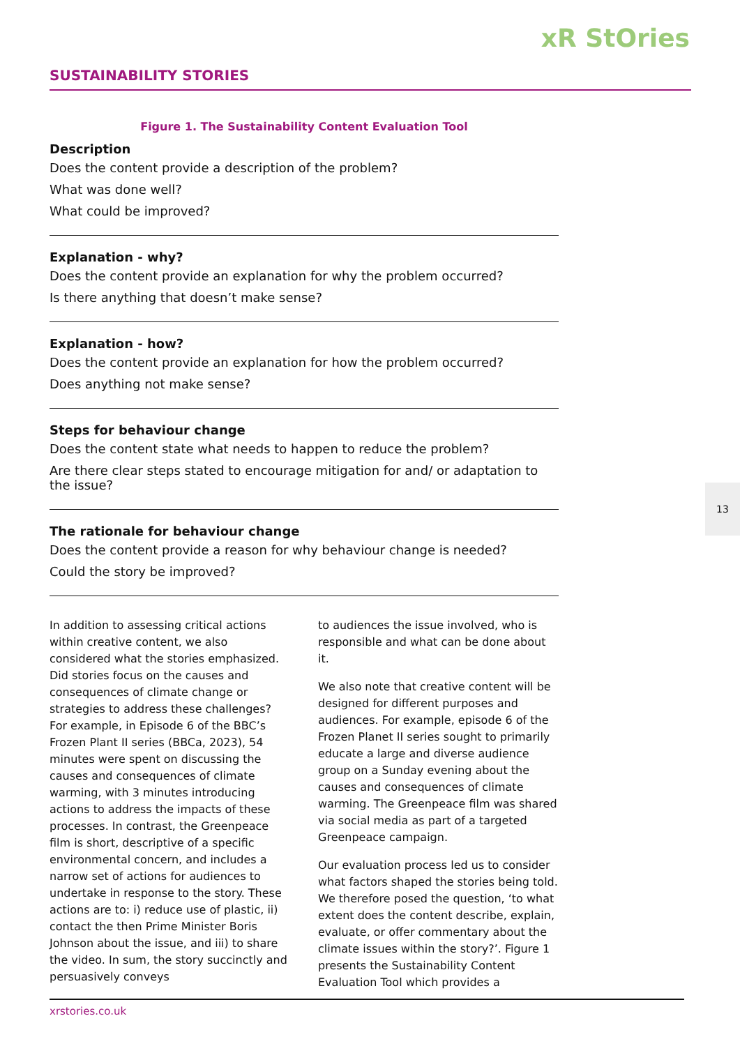xR StOries
SUSTAINABILITY STORIES
Figure 1. The Sustainability Content Evaluation Tool
Description
Does the content provide a description of the problem?
What was done well?
What could be improved?
Explanation - why?
Does the content provide an explanation for why the problem occurred?
Is there anything that doesn’t make sense?
Explanation - how?
Does the content provide an explanation for how the problem occurred?
Does anything not make sense?
Steps for behaviour change
Does the content state what needs to happen to reduce the problem?
Are there clear steps stated to encourage mitigation for and/ or adaptation to the issue?
The rationale for behaviour change
Does the content provide a reason for why behaviour change is needed?
Could the story be improved?
In addition to assessing critical actions within creative content, we also considered what the stories emphasized. Did stories focus on the causes and consequences of climate change or strategies to address these challenges? For example, in Episode 6 of the BBC’s Frozen Plant II series (BBCa, 2023), 54 minutes were spent on discussing the causes and consequences of climate warming, with 3 minutes introducing actions to address the impacts of these processes. In contrast, the Greenpeace film is short, descriptive of a specific environmental concern, and includes a narrow set of actions for audiences to undertake in response to the story. These actions are to: i) reduce use of plastic, ii) contact the then Prime Minister Boris Johnson about the issue, and iii) to share the video. In sum, the story succinctly and persuasively conveys
to audiences the issue involved, who is responsible and what can be done about it.
We also note that creative content will be designed for different purposes and audiences. For example, episode 6 of the Frozen Planet II series sought to primarily educate a large and diverse audience group on a Sunday evening about the causes and consequences of climate warming. The Greenpeace film was shared via social media as part of a targeted Greenpeace campaign.
Our evaluation process led us to consider what factors shaped the stories being told. We therefore posed the question, ‘to what extent does the content describe, explain, evaluate, or offer commentary about the climate issues within the story?’. Figure 1 presents the Sustainability Content Evaluation Tool which provides a
13
xrstories.co.uk